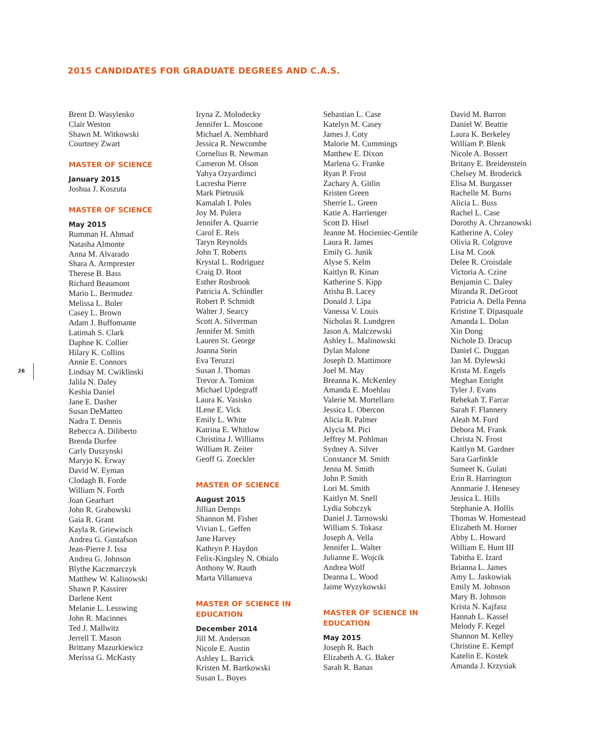2015 CANDIDATES FOR GRADUATE DEGREES AND C.A.S.
26
Brent D. Wasylenko
Clair Weston
Shawn M. Witkowski
Courtney Zwart
MASTER OF SCIENCE
January 2015
Joshua J. Koszuta
MASTER OF SCIENCE
May 2015
Rumman H. Ahmad
Natasha Almonte
Anna M. Alvarado
Shara A. Armprester
Therese B. Bass
Richard Beaumont
Mario L. Bermudez
Melissa L. Boler
Casey L. Brown
Adam J. Buffomante
Latimah S. Clark
Daphne K. Collier
Hilary K. Collins
Annie E. Connors
Lindsay M. Cwiklinski
Jalila N. Daley
Keshia Daniel
Jane E. Dasher
Susan DeMatteo
Nadra T. Dennis
Rebecca A. Diliberto
Brenda Durfee
Carly Duszynski
Maryjo K. Erway
David W. Eyman
Clodagh B. Forde
William N. Forth
Joan Gearhart
John R. Grabowski
Gaia R. Grant
Kayla R. Griewisch
Andrea G. Gustafson
Jean-Pierre J. Issa
Andrea G. Johnson
Blythe Kaczmarczyk
Matthew W. Kalinowski
Shawn P. Kassirer
Darlene Kent
Melanie L. Lesswing
John R. Macinnes
Ted J. Mallwitz
Jerrell T. Mason
Brittany Mazurkiewicz
Merissa G. McKasty
Iryna Z. Molodecky
Jennifer L. Moscone
Michael A. Nembhard
Jessica R. Newcombe
Cornelius R. Newman
Cameron M. Olson
Yahya Ozyardimci
Lacresha Pierre
Mark Pietrusik
Kamalah I. Poles
Joy M. Pulera
Jennifer A. Quarrie
Carol E. Reis
Taryn Reynolds
John T. Roberts
Krystal L. Rodriguez
Craig D. Root
Esther Rosbrook
Patricia A. Schindler
Robert P. Schmidt
Walter J. Searcy
Scott A. Silverman
Jennifer M. Smith
Lauren St. George
Joanna Stein
Eva Teruzzi
Susan J. Thomas
Trevor A. Tomion
Michael Updegraff
Laura K. Vasisko
ILene E. Vick
Emily L. White
Katrina E. Whitlow
Christina J. Williams
William R. Zeiter
Geoff G. Zoeckler
MASTER OF SCIENCE
August 2015
Jillian Demps
Shannon M. Fisher
Vivian L. Geffen
Jane Harvey
Kathryn P. Haydon
Felix-Kingsley N. Obialo
Anthony W. Rauth
Marta Villanueva
MASTER OF SCIENCE IN EDUCATION
December 2014
Jill M. Anderson
Nicole E. Austin
Ashley L. Barrick
Kristen M. Bartkowski
Susan L. Boyes
Sebastian L. Case
Katelyn M. Casey
James J. Coty
Malorie M. Cummings
Matthew E. Dixon
Marlena G. Franke
Ryan P. Frost
Zachary A. Gitlin
Kristen Green
Sherrie L. Green
Katie A. Harrienger
Scott D. Hisel
Jeanne M. Hocieniec-Gentile
Laura R. James
Emily G. Junik
Alyse S. Kelm
Kaitlyn R. Kinan
Katherine S. Kipp
Atisha B. Lacey
Donald J. Lipa
Vanessa V. Louis
Nicholas R. Lundgren
Jason A. Malczewski
Ashley L. Malinowski
Dylan Malone
Joseph D. Mattimore
Joel M. May
Breanna K. McKenley
Amanda E. Moehlau
Valerie M. Mortellaro
Jessica L. Obercon
Alicia R. Palmer
Alycia M. Pici
Jeffrey M. Pohlman
Sydney A. Silver
Constance M. Smith
Jenna M. Smith
John P. Smith
Lori M. Smith
Kaitlyn M. Snell
Lydia Sobczyk
Daniel J. Tarnowski
William S. Tokasz
Joseph A. Vella
Jennifer L. Walter
Julianne E. Wojcik
Andrea Wolf
Deanna L. Wood
Jaime Wyzykowski
MASTER OF SCIENCE IN EDUCATION
May 2015
Joseph R. Bach
Elizabeth A. G. Baker
Sarah R. Banas
David M. Barron
Daniel W. Beattie
Laura K. Berkeley
William P. Blenk
Nicole A. Bossert
Britany E. Breidenstein
Chelsey M. Broderick
Elisa M. Burgasser
Rachelle M. Burns
Alicia L. Buss
Rachel L. Case
Dorothy A. Chrzanowski
Katherine A. Coley
Olivia R. Colgrove
Lisa M. Cook
Delee R. Croisdale
Victoria A. Czine
Benjamin C. Daley
Miranda R. DeGroot
Patricia A. Della Penna
Kristine T. Dipasquale
Amanda L. Dolan
Xin Dong
Nichole D. Dracup
Daniel C. Duggan
Jan M. Dylewski
Krista M. Engels
Meghan Enright
Tyler J. Evans
Rebekah T. Farrar
Sarah F. Flannery
Aleah M. Ford
Debora M. Frank
Christa N. Frost
Kaitlyn M. Gardner
Sara Garfinkle
Sumeet K. Gulati
Erin R. Harrington
Annmarie J. Henesey
Jessica L. Hills
Stephanie A. Hollis
Thomas W. Homestead
Elizabeth M. Horner
Abby L. Howard
William E. Hunt III
Tabitha E. Izard
Brianna L. James
Amy L. Jaskowiak
Emily M. Johnson
Mary B. Johnson
Krista N. Kajfasz
Hannah L. Kassel
Melody F. Kegel
Shannon M. Kelley
Christine E. Kempf
Katelin E. Kostek
Amanda J. Krzysiak